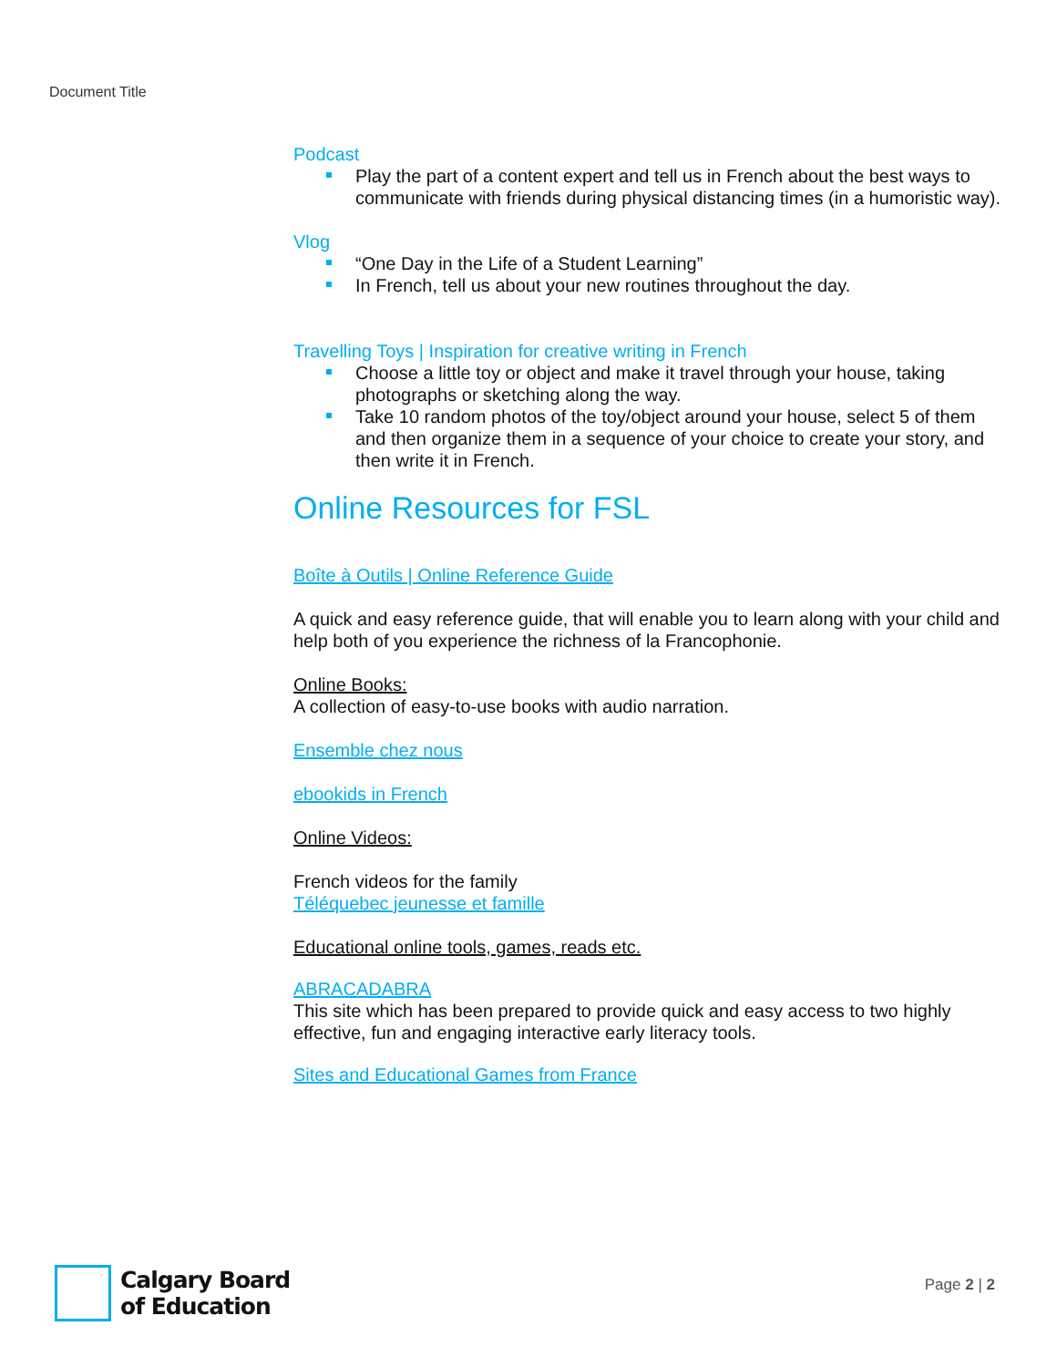Document Title
Podcast
Play the part of a content expert and tell us in French about the best ways to communicate with friends during physical distancing times (in a humoristic way).
Vlog
“One Day in the Life of a Student Learning”
In French, tell us about your new routines throughout the day.
Travelling Toys | Inspiration for creative writing in French
Choose a little toy or object and make it travel through your house, taking photographs or sketching along the way.
Take 10 random photos of the toy/object around your house, select 5 of them and then organize them in a sequence of your choice to create your story, and then write it in French.
Online Resources for FSL
Boîte à Outils | Online Reference Guide
A quick and easy reference guide, that will enable you to learn along with your child and help both of you experience the richness of la Francophonie.
Online Books:
A collection of easy-to-use books with audio narration.
Ensemble chez nous
ebookids in French
Online Videos:
French videos for the family
Téléquebec jeunesse et famille
Educational online tools, games, reads etc.
ABRACADABRA
This site which has been prepared to provide quick and easy access to two highly effective, fun and engaging interactive early literacy tools.
Sites and Educational Games from France
Calgary Board
of Education
Page 2 | 2